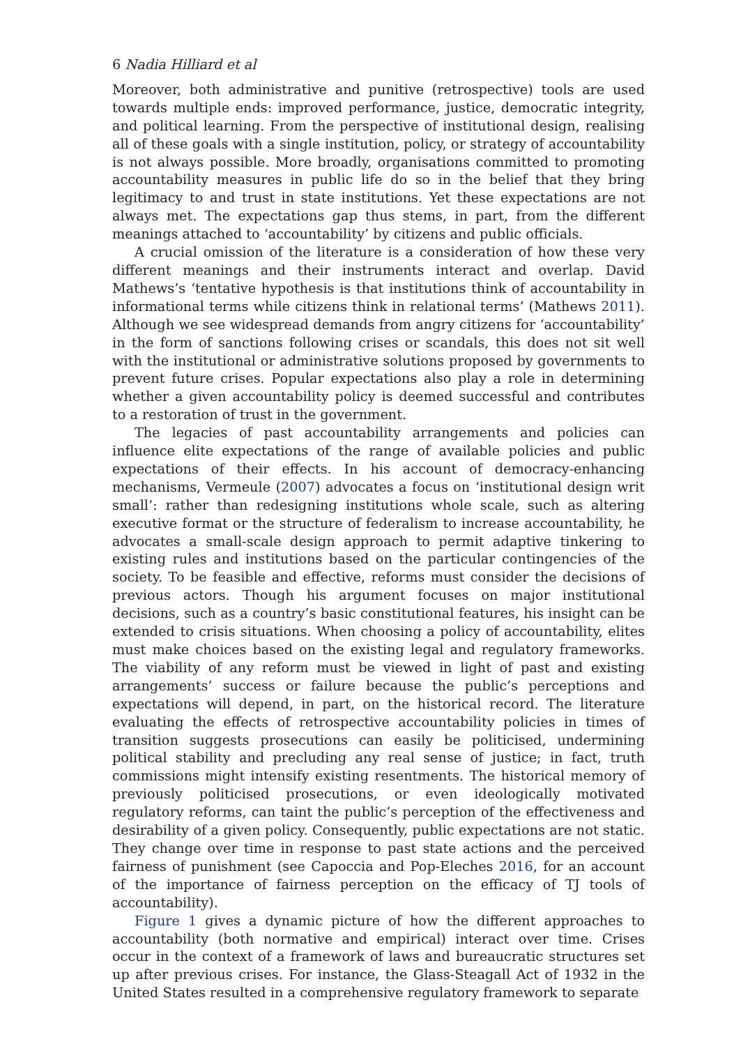6 Nadia Hilliard et al
Moreover, both administrative and punitive (retrospective) tools are used towards multiple ends: improved performance, justice, democratic integrity, and political learning. From the perspective of institutional design, realising all of these goals with a single institution, policy, or strategy of accountability is not always possible. More broadly, organisations committed to promoting accountability measures in public life do so in the belief that they bring legitimacy to and trust in state institutions. Yet these expectations are not always met. The expectations gap thus stems, in part, from the different meanings attached to ‘accountability’ by citizens and public officials.
A crucial omission of the literature is a consideration of how these very different meanings and their instruments interact and overlap. David Mathews’s ‘tentative hypothesis is that institutions think of accountability in informational terms while citizens think in relational terms’ (Mathews 2011). Although we see widespread demands from angry citizens for ‘accountability’ in the form of sanctions following crises or scandals, this does not sit well with the institutional or administrative solutions proposed by governments to prevent future crises. Popular expectations also play a role in determining whether a given accountability policy is deemed successful and contributes to a restoration of trust in the government.
The legacies of past accountability arrangements and policies can influence elite expectations of the range of available policies and public expectations of their effects. In his account of democracy-enhancing mechanisms, Vermeule (2007) advocates a focus on ‘institutional design writ small’: rather than redesigning institutions whole scale, such as altering executive format or the structure of federalism to increase accountability, he advocates a small-scale design approach to permit adaptive tinkering to existing rules and institutions based on the particular contingencies of the society. To be feasible and effective, reforms must consider the decisions of previous actors. Though his argument focuses on major institutional decisions, such as a country’s basic constitutional features, his insight can be extended to crisis situations. When choosing a policy of accountability, elites must make choices based on the existing legal and regulatory frameworks. The viability of any reform must be viewed in light of past and existing arrangements’ success or failure because the public’s perceptions and expectations will depend, in part, on the historical record. The literature evaluating the effects of retrospective accountability policies in times of transition suggests prosecutions can easily be politicised, undermining political stability and precluding any real sense of justice; in fact, truth commissions might intensify existing resentments. The historical memory of previously politicised prosecutions, or even ideologically motivated regulatory reforms, can taint the public’s perception of the effectiveness and desirability of a given policy. Consequently, public expectations are not static. They change over time in response to past state actions and the perceived fairness of punishment (see Capoccia and Pop-Eleches 2016, for an account of the importance of fairness perception on the efficacy of TJ tools of accountability).
Figure 1 gives a dynamic picture of how the different approaches to accountability (both normative and empirical) interact over time. Crises occur in the context of a framework of laws and bureaucratic structures set up after previous crises. For instance, the Glass-Steagall Act of 1932 in the United States resulted in a comprehensive regulatory framework to separate